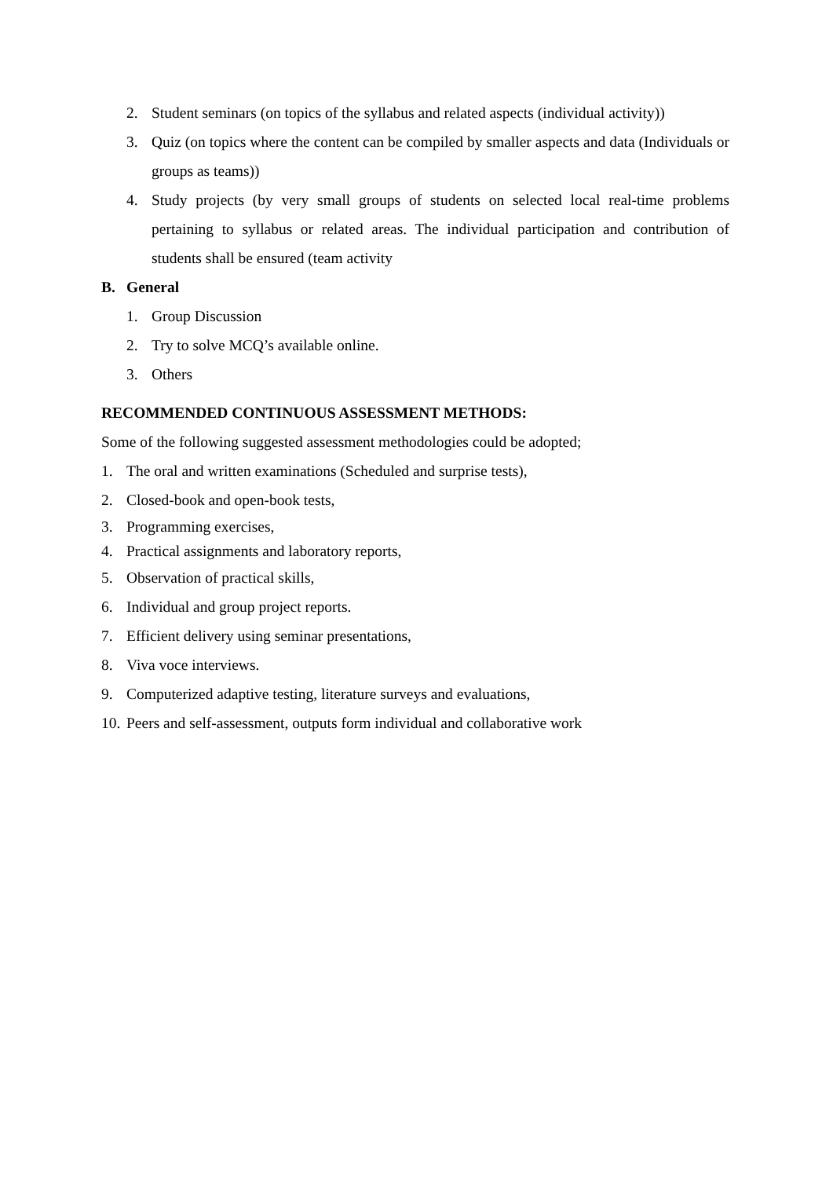2. Student seminars (on topics of the syllabus and related aspects (individual activity))
3. Quiz (on topics where the content can be compiled by smaller aspects and data (Individuals or groups as teams))
4. Study projects (by very small groups of students on selected local real-time problems pertaining to syllabus or related areas. The individual participation and contribution of students shall be ensured (team activity
B. General
1. Group Discussion
2. Try to solve MCQ’s available online.
3. Others
RECOMMENDED CONTINUOUS ASSESSMENT METHODS:
Some of the following suggested assessment methodologies could be adopted;
1. The oral and written examinations (Scheduled and surprise tests),
2. Closed-book and open-book tests,
3. Programming exercises,
4. Practical assignments and laboratory reports,
5. Observation of practical skills,
6. Individual and group project reports.
7. Efficient delivery using seminar presentations,
8. Viva voce interviews.
9. Computerized adaptive testing, literature surveys and evaluations,
10. Peers and self-assessment, outputs form individual and collaborative work